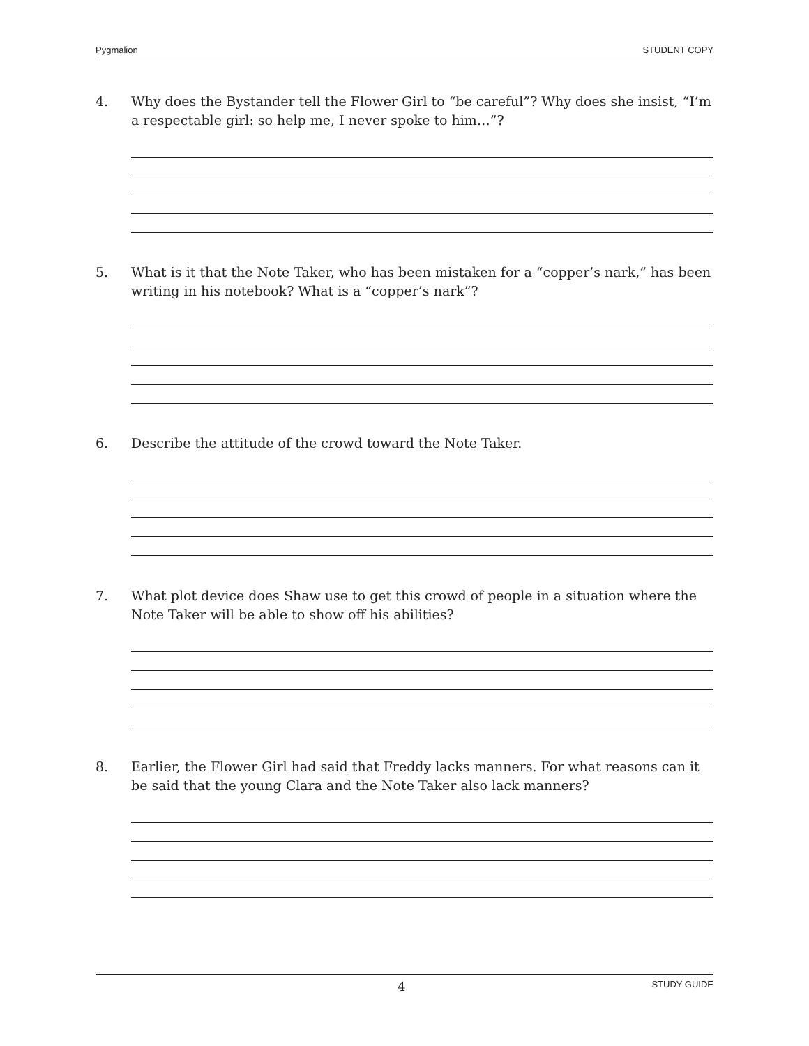Pygmalion STUDENT COPY
4. Why does the Bystander tell the Flower Girl to “be careful”? Why does she insist, “I’m a respectable girl: so help me, I never spoke to him…”?
5. What is it that the Note Taker, who has been mistaken for a “copper’s nark,” has been writing in his notebook? What is a “copper’s nark”?
6. Describe the attitude of the crowd toward the Note Taker.
7. What plot device does Shaw use to get this crowd of people in a situation where the Note Taker will be able to show off his abilities?
8. Earlier, the Flower Girl had said that Freddy lacks manners. For what reasons can it be said that the young Clara and the Note Taker also lack manners?
4 STUDY GUIDE